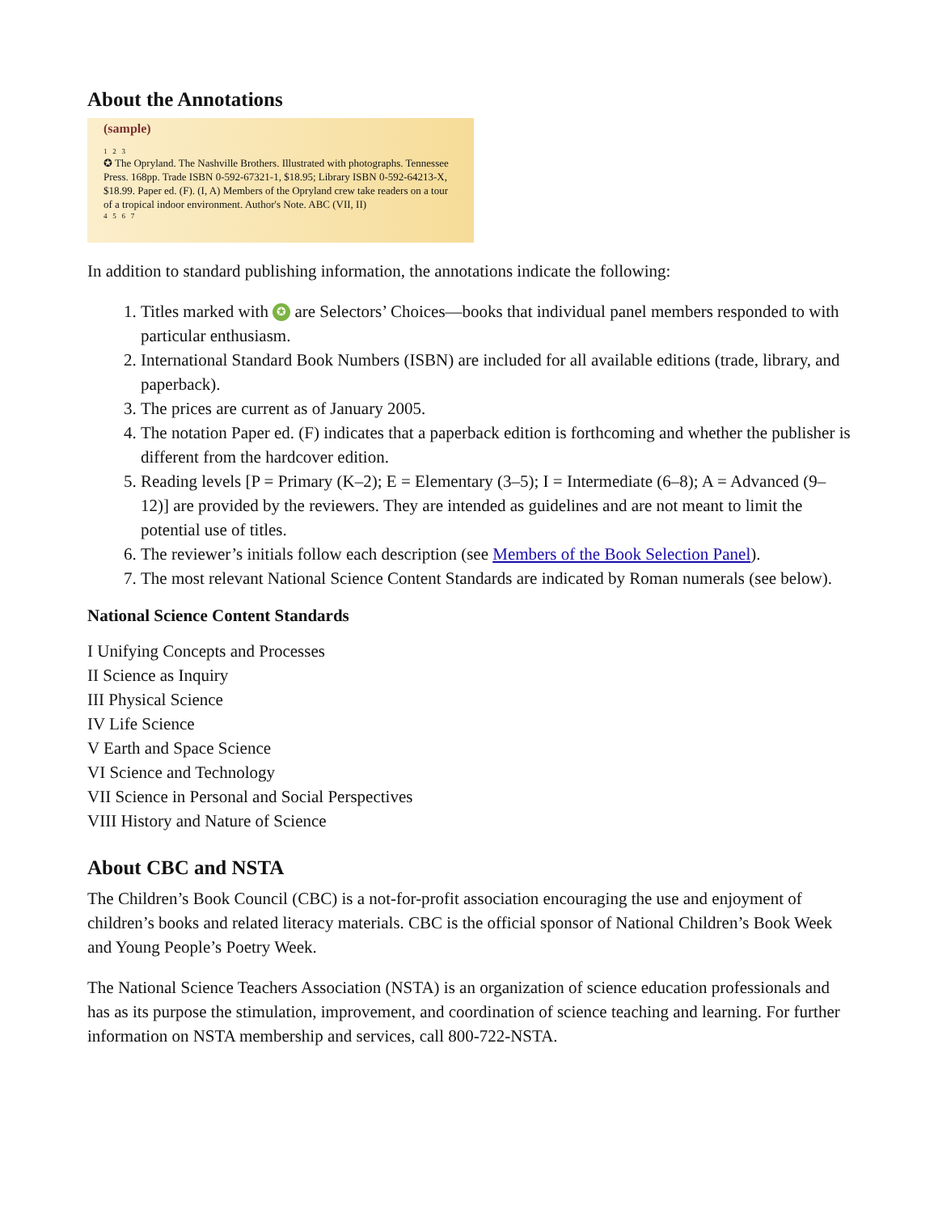About the Annotations
(sample)
1 2 3
✪ The Opryland. The Nashville Brothers. Illustrated with photographs. Tennessee Press. 168pp. Trade ISBN 0-592-67321-1, $18.95; Library ISBN 0-592-64213-X, $18.99. Paper ed. (F). (I, A) Members of the Opryland crew take readers on a tour of a tropical indoor environment. Author's Note. ABC (VII, II)
4 5 6 7
In addition to standard publishing information, the annotations indicate the following:
1. Titles marked with ✪ are Selectors’ Choices—books that individual panel members responded to with particular enthusiasm.
2. International Standard Book Numbers (ISBN) are included for all available editions (trade, library, and paperback).
3. The prices are current as of January 2005.
4. The notation Paper ed. (F) indicates that a paperback edition is forthcoming and whether the publisher is different from the hardcover edition.
5. Reading levels [P = Primary (K–2); E = Elementary (3–5); I = Intermediate (6–8); A = Advanced (9–12)] are provided by the reviewers. They are intended as guidelines and are not meant to limit the potential use of titles.
6. The reviewer’s initials follow each description (see Members of the Book Selection Panel).
7. The most relevant National Science Content Standards are indicated by Roman numerals (see below).
National Science Content Standards
I Unifying Concepts and Processes
II Science as Inquiry
III Physical Science
IV Life Science
V Earth and Space Science
VI Science and Technology
VII Science in Personal and Social Perspectives
VIII History and Nature of Science
About CBC and NSTA
The Children’s Book Council (CBC) is a not-for-profit association encouraging the use and enjoyment of children’s books and related literacy materials. CBC is the official sponsor of National Children’s Book Week and Young People’s Poetry Week.
The National Science Teachers Association (NSTA) is an organization of science education professionals and has as its purpose the stimulation, improvement, and coordination of science teaching and learning. For further information on NSTA membership and services, call 800-722-NSTA.